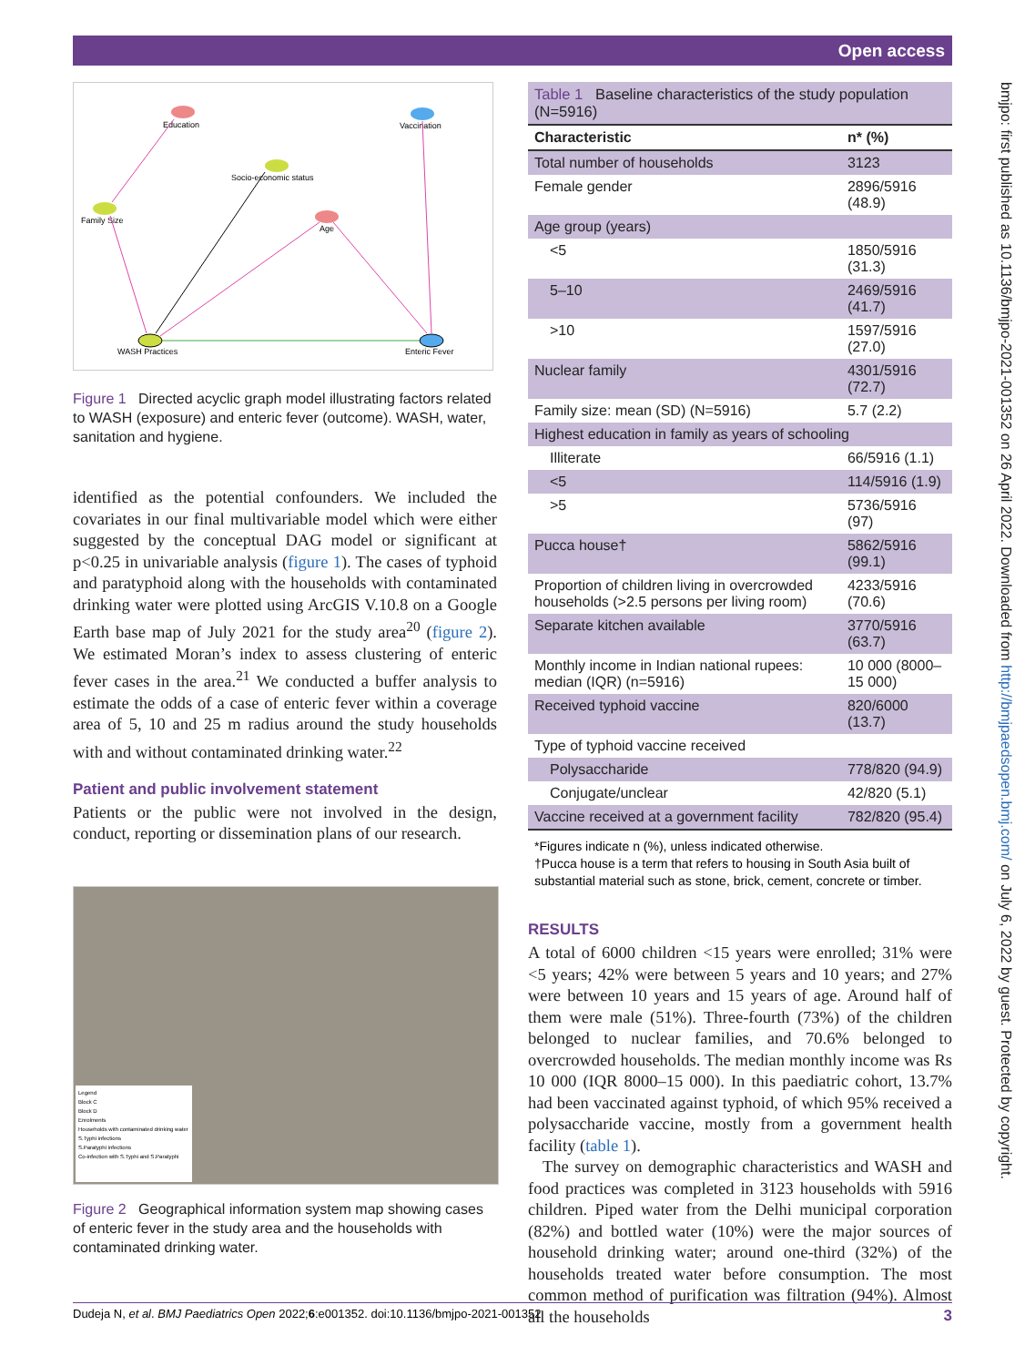Open access
bmjpo: first published as 10.1136/bmjpo-2021-001352 on 26 April 2022. Downloaded from http://bmjpaedsopen.bmj.com/ on July 6, 2022 by guest. Protected by copyright.
Education
Vaccination
Socio-economic status
Family Size
Age
WASH Practices
Enteric Fever
Figure 1 Directed acyclic graph model illustrating factors related to WASH (exposure) and enteric fever (outcome). WASH, water, sanitation and hygiene.
identified as the potential confounders. We included the covariates in our final multivariable model which were either suggested by the conceptual DAG model or significant at p<0.25 in univariable analysis (figure 1). The cases of typhoid and paratyphoid along with the households with contaminated drinking water were plotted using ArcGIS V.10.8 on a Google Earth base map of July 2021 for the study area<sup>20</sup> (figure 2). We estimated Moran’s index to assess clustering of enteric fever cases in the area.<sup>21</sup> We conducted a buffer analysis to estimate the odds of a case of enteric fever within a coverage area of 5, 10 and 25 m radius around the study households with and without contaminated drinking water.<sup>22</sup>
Patient and public involvement statement
Patients or the public were not involved in the design, conduct, reporting or dissemination plans of our research.
Legend
Block C
Block D
Enrolments
Households with contaminated drinking water
S.Typhi infections
S.Paratyphi infections
Co-infection with S.Typhi and S.Paratyphi
Figure 2 Geographical information system map showing cases of enteric fever in the study area and the households with contaminated drinking water.
| Table 1 Baseline characteristics of the study population (N=5916) | |
| Characteristic | n* (%) |
| Total number of households | 3123 |
| Female gender | 2896/5916 (48.9) |
| Age group (years) | |
| <5 | 1850/5916 (31.3) |
| 5–10 | 2469/5916 (41.7) |
| >10 | 1597/5916 (27.0) |
| Nuclear family | 4301/5916 (72.7) |
| Family size: mean (SD) (N=5916) | 5.7 (2.2) |
| Highest education in family as years of schooling | |
| Illiterate | 66/5916 (1.1) |
| <5 | 114/5916 (1.9) |
| >5 | 5736/5916 (97) |
| Pucca house† | 5862/5916 (99.1) |
| Proportion of children living in overcrowded households (>2.5 persons per living room) | 4233/5916 (70.6) |
| Separate kitchen available | 3770/5916 (63.7) |
| Monthly income in Indian national rupees: median (IQR) (n=5916) | 10 000 (8000–15 000) |
| Received typhoid vaccine | 820/6000 (13.7) |
| Type of typhoid vaccine received | |
| Polysaccharide | 778/820 (94.9) |
| Conjugate/unclear | 42/820 (5.1) |
| Vaccine received at a government facility | 782/820 (95.4) |
*Figures indicate n (%), unless indicated otherwise.
†Pucca house is a term that refers to housing in South Asia built of substantial material such as stone, brick, cement, concrete or timber.
RESULTS
A total of 6000 children <15 years were enrolled; 31% were <5 years; 42% were between 5 years and 10 years; and 27% were between 10 years and 15 years of age. Around half of them were male (51%). Three-fourth (73%) of the children belonged to nuclear families, and 70.6% belonged to overcrowded households. The median monthly income was Rs 10 000 (IQR 8000–15 000). In this paediatric cohort, 13.7% had been vaccinated against typhoid, of which 95% received a polysaccharide vaccine, mostly from a government health facility (table 1).
The survey on demographic characteristics and WASH and food practices was completed in 3123 households with 5916 children. Piped water from the Delhi municipal corporation (82%) and bottled water (10%) were the major sources of household drinking water; around one-third (32%) of the households treated water before consumption. The most common method of purification was filtration (94%). Almost all the households
Dudeja N, et al. BMJ Paediatrics Open 2022;6:e001352. doi:10.1136/bmjpo-2021-001352 3